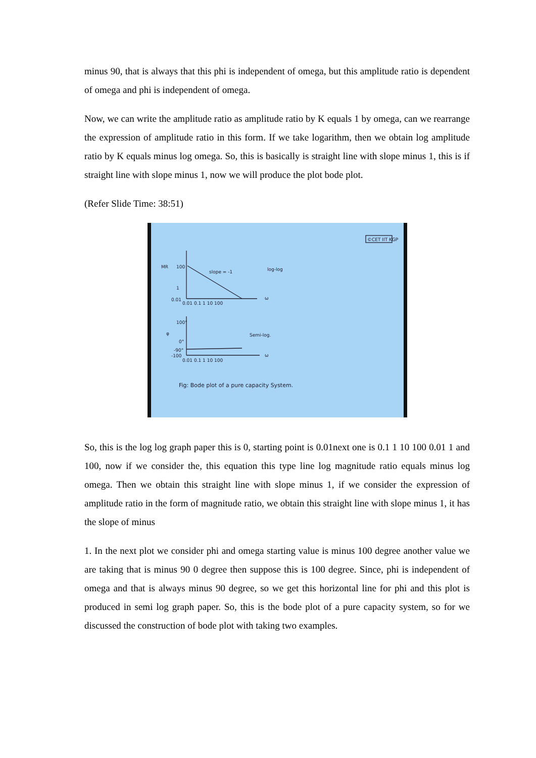minus 90, that is always that this phi is independent of omega, but this amplitude ratio is dependent of omega and phi is independent of omega.
Now, we can write the amplitude ratio as amplitude ratio by K equals 1 by omega, can we rearrange the expression of amplitude ratio in this form. If we take logarithm, then we obtain log amplitude ratio by K equals minus log omega. So, this is basically is straight line with slope minus 1, this is if straight line with slope minus 1, now we will produce the plot bode plot.
(Refer Slide Time: 38:51)
©CET IIT KGP
MR
100
1
0.01
0.01 0.1 1 10 100
slope = -1
log-log
ω
φ
100°
0°
-90°
-100
0.01 0.1 1 10 100
Semi-log.
ω
Fig: Bode plot of a pure capacity System.
So, this is the log log graph paper this is 0, starting point is 0.01next one is 0.1 1 10 100 0.01 1 and 100, now if we consider the, this equation this type line log magnitude ratio equals minus log omega. Then we obtain this straight line with slope minus 1, if we consider the expression of amplitude ratio in the form of magnitude ratio, we obtain this straight line with slope minus 1, it has the slope of minus
1. In the next plot we consider phi and omega starting value is minus 100 degree another value we are taking that is minus 90 0 degree then suppose this is 100 degree. Since, phi is independent of omega and that is always minus 90 degree, so we get this horizontal line for phi and this plot is produced in semi log graph paper. So, this is the bode plot of a pure capacity system, so for we discussed the construction of bode plot with taking two examples.